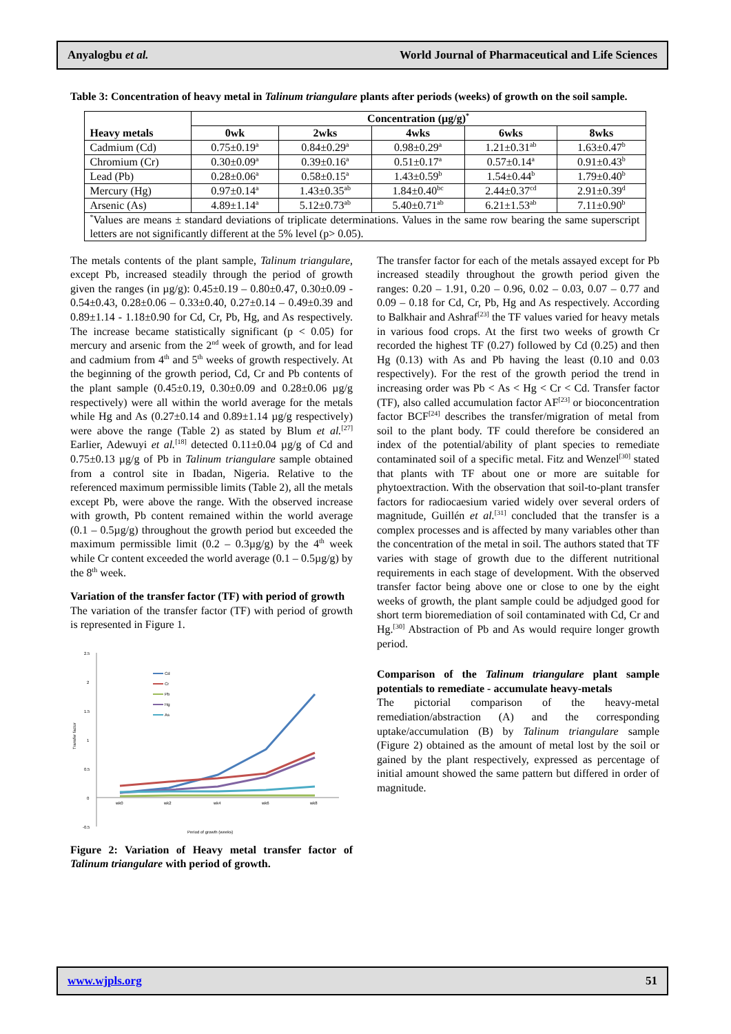Anyalogbu et al. World Journal of Pharmaceutical and Life Sciences
Table 3: Concentration of heavy metal in Talinum triangulare plants after periods (weeks) of growth on the soil sample.
| Heavy metals | Concentration (µg/g)<sup>*</sup> | | | | |
| --- | --- | --- | --- | --- | --- |
| | 0wk | 2wks | 4wks | 6wks | 8wks |
| Cadmium (Cd) | 0.75±0.19<sup>a</sup> | 0.84±0.29<sup>a</sup> | 0.98±0.29<sup>a</sup> | 1.21±0.31<sup>ab</sup> | 1.63±0.47<sup>b</sup> |
| Chromium (Cr) | 0.30±0.09<sup>a</sup> | 0.39±0.16<sup>a</sup> | 0.51±0.17<sup>a</sup> | 0.57±0.14<sup>a</sup> | 0.91±0.43<sup>b</sup> |
| Lead (Pb) | 0.28±0.06<sup>a</sup> | 0.58±0.15<sup>a</sup> | 1.43±0.59<sup>b</sup> | 1.54±0.44<sup>b</sup> | 1.79±0.40<sup>b</sup> |
| Mercury (Hg) | 0.97±0.14<sup>a</sup> | 1.43±0.35<sup>ab</sup> | 1.84±0.40<sup>bc</sup> | 2.44±0.37<sup>cd</sup> | 2.91±0.39<sup>d</sup> |
| Arsenic (As) | 4.89±1.14<sup>a</sup> | 5.12±0.73<sup>ab</sup> | 5.40±0.71<sup>ab</sup> | 6.21±1.53<sup>ab</sup> | 7.11±0.90<sup>b</sup> |
| <sup>*</sup> Values are means ± standard deviations of triplicate determinations. Values in the same row bearing the same superscript letters are not significantly different at the 5% level (p> 0.05). | | | | | |
The metals contents of the plant sample, Talinum triangulare, except Pb, increased steadily through the period of growth given the ranges (in µg/g): 0.45±0.19 – 0.80±0.47, 0.30±0.09 - 0.54±0.43, 0.28±0.06 – 0.33±0.40, 0.27±0.14 – 0.49±0.39 and 0.89±1.14 - 1.18±0.90 for Cd, Cr, Pb, Hg, and As respectively. The increase became statistically significant (p < 0.05) for mercury and arsenic from the 2<sup>nd</sup> week of growth, and for lead and cadmium from 4<sup>th</sup> and 5<sup>th</sup> weeks of growth respectively. At the beginning of the growth period, Cd, Cr and Pb contents of the plant sample (0.45±0.19, 0.30±0.09 and 0.28±0.06 µg/g respectively) were all within the world average for the metals while Hg and As (0.27±0.14 and 0.89±1.14 µg/g respectively) were above the range (Table 2) as stated by Blum et al.<sup>[27]</sup> Earlier, Adewuyi et al.<sup>[18]</sup> detected 0.11±0.04 µg/g of Cd and 0.75±0.13 µg/g of Pb in Talinum triangulare sample obtained from a control site in Ibadan, Nigeria. Relative to the referenced maximum permissible limits (Table 2), all the metals except Pb, were above the range. With the observed increase with growth, Pb content remained within the world average (0.1 – 0.5µg/g) throughout the growth period but exceeded the maximum permissible limit (0.2 – 0.3µg/g) by the 4<sup>th</sup> week while Cr content exceeded the world average (0.1 – 0.5µg/g) by the 8<sup>th</sup> week.
Variation of the transfer factor (TF) with period of growth
The variation of the transfer factor (TF) with period of growth is represented in Figure 1.
2.5
2
1.5
1
0.5
0
-0.5
Transfer factor
wk0
wk2
wk4
wk6
wk8
Period of growth (weeks)
Cd
Cr
Pb
Hg
As
Figure 2: Variation of Heavy metal transfer factor of Talinum triangulare with period of growth.
The transfer factor for each of the metals assayed except for Pb increased steadily throughout the growth period given the ranges: 0.20 – 1.91, 0.20 – 0.96, 0.02 – 0.03, 0.07 – 0.77 and 0.09 – 0.18 for Cd, Cr, Pb, Hg and As respectively. According to Balkhair and Ashraf<sup>[23]</sup> the TF values varied for heavy metals in various food crops. At the first two weeks of growth Cr recorded the highest TF (0.27) followed by Cd (0.25) and then Hg (0.13) with As and Pb having the least (0.10 and 0.03 respectively). For the rest of the growth period the trend in increasing order was Pb < As < Hg < Cr < Cd. Transfer factor (TF), also called accumulation factor AF<sup>[23]</sup> or bioconcentration factor BCF<sup>[24]</sup> describes the transfer/migration of metal from soil to the plant body. TF could therefore be considered an index of the potential/ability of plant species to remediate contaminated soil of a specific metal. Fitz and Wenzel<sup>[30]</sup> stated that plants with TF about one or more are suitable for phytoextraction. With the observation that soil-to-plant transfer factors for radiocaesium varied widely over several orders of magnitude, Guillén et al.<sup>[31]</sup> concluded that the transfer is a complex processes and is affected by many variables other than the concentration of the metal in soil. The authors stated that TF varies with stage of growth due to the different nutritional requirements in each stage of development. With the observed transfer factor being above one or close to one by the eight weeks of growth, the plant sample could be adjudged good for short term bioremediation of soil contaminated with Cd, Cr and Hg.<sup>[30]</sup> Abstraction of Pb and As would require longer growth period.
Comparison of the Talinum triangulare plant sample potentials to remediate - accumulate heavy-metals
The pictorial comparison of the heavy-metal remediation/abstraction (A) and the corresponding uptake/accumulation (B) by Talinum triangulare sample (Figure 2) obtained as the amount of metal lost by the soil or gained by the plant respectively, expressed as percentage of initial amount showed the same pattern but differed in order of magnitude.
www.wjpls.org 51